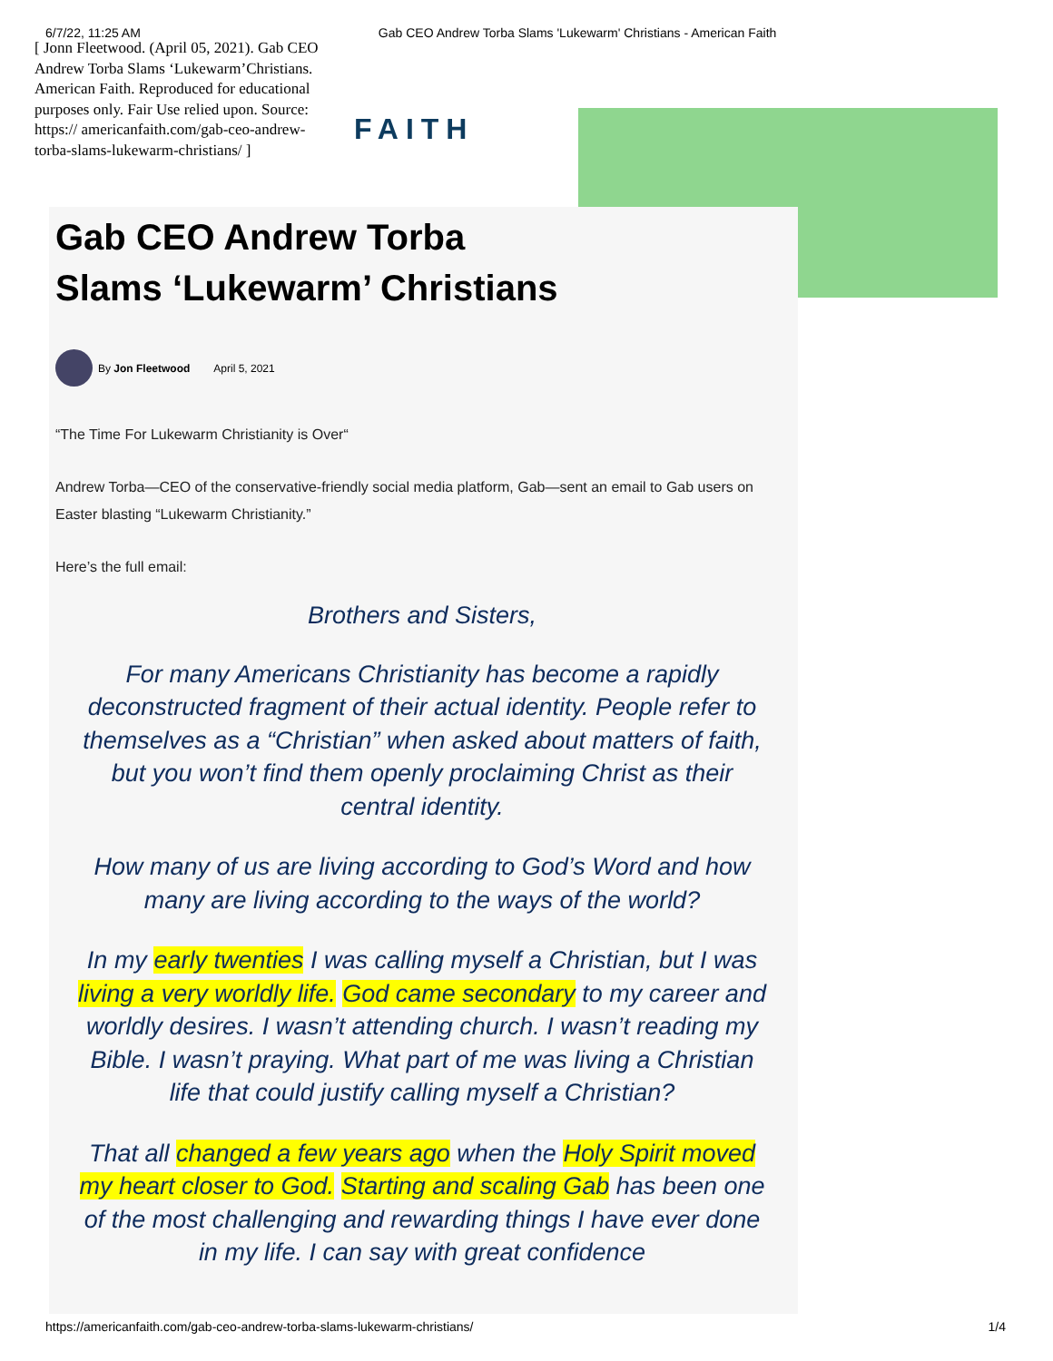6/7/22, 11:25 AM Gab CEO Andrew Torba Slams 'Lukewarm' Christians - American Faith
[ Jonn Fleetwood. (April 05, 2021). Gab CEO Andrew Torba Slams ‘Lukewarm’Christians. American Faith. Reproduced for educational purposes only. Fair Use relied upon. Source: https:// americanfaith.com/gab-ceo-andrew-torba-slams-lukewarm-christians/ ]
FAITH
Gab CEO Andrew Torba Slams ‘Lukewarm’ Christians
By Jon Fleetwood April 5, 2021
“The Time For Lukewarm Christianity is Over“
Andrew Torba—CEO of the conservative-friendly social media platform, Gab—sent an email to Gab users on Easter blasting “Lukewarm Christianity.”
Here’s the full email:
Brothers and Sisters,
For many Americans Christianity has become a rapidly deconstructed fragment of their actual identity. People refer to themselves as a “Christian” when asked about matters of faith, but you won’t find them openly proclaiming Christ as their central identity.
How many of us are living according to God’s Word and how many are living according to the ways of the world?
In my early twenties I was calling myself a Christian, but I was living a very worldly life. God came secondary to my career and worldly desires. I wasn’t attending church. I wasn’t reading my Bible. I wasn’t praying. What part of me was living a Christian life that could justify calling myself a Christian?
That all changed a few years ago when the Holy Spirit moved my heart closer to God. Starting and scaling Gab has been one of the most challenging and rewarding things I have ever done in my life. I can say with great confidence
https://americanfaith.com/gab-ceo-andrew-torba-slams-lukewarm-christians/ 1/4